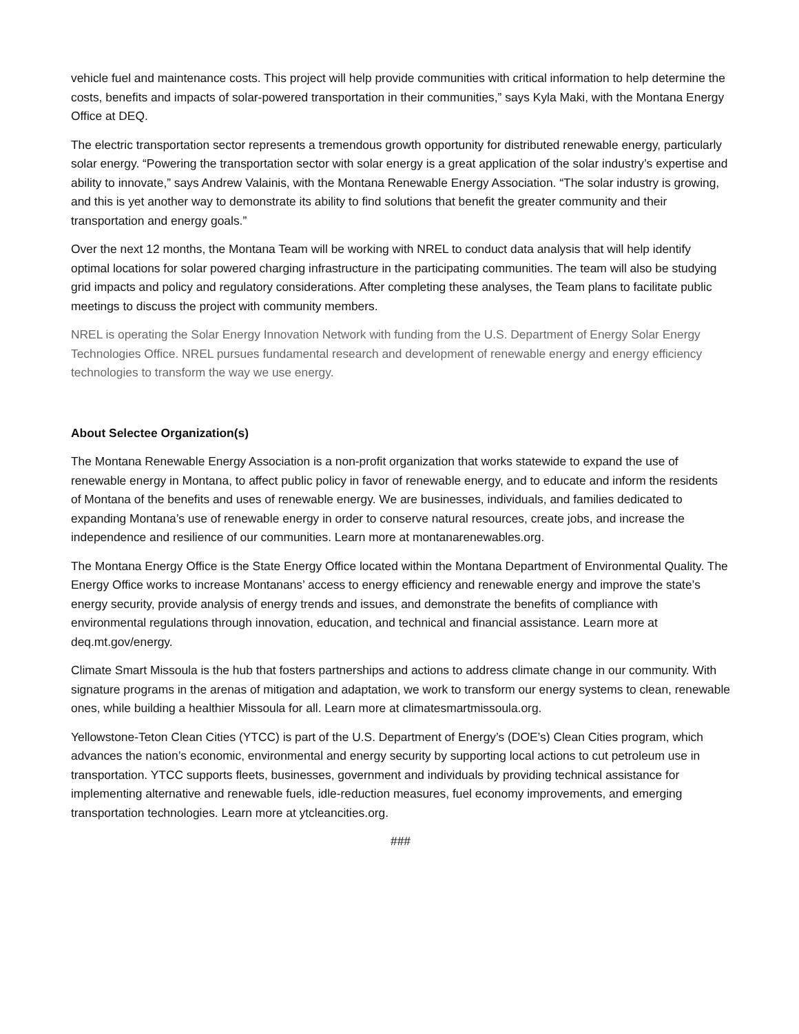vehicle fuel and maintenance costs. This project will help provide communities with critical information to help determine the costs, benefits and impacts of solar-powered transportation in their communities,” says Kyla Maki, with the Montana Energy Office at DEQ.
The electric transportation sector represents a tremendous growth opportunity for distributed renewable energy, particularly solar energy. “Powering the transportation sector with solar energy is a great application of the solar industry’s expertise and ability to innovate,” says Andrew Valainis, with the Montana Renewable Energy Association. “The solar industry is growing, and this is yet another way to demonstrate its ability to find solutions that benefit the greater community and their transportation and energy goals.”
Over the next 12 months, the Montana Team will be working with NREL to conduct data analysis that will help identify optimal locations for solar powered charging infrastructure in the participating communities. The team will also be studying grid impacts and policy and regulatory considerations. After completing these analyses, the Team plans to facilitate public meetings to discuss the project with community members.
NREL is operating the Solar Energy Innovation Network with funding from the U.S. Department of Energy Solar Energy Technologies Office. NREL pursues fundamental research and development of renewable energy and energy efficiency technologies to transform the way we use energy.
About Selectee Organization(s)
The Montana Renewable Energy Association is a non-profit organization that works statewide to expand the use of renewable energy in Montana, to affect public policy in favor of renewable energy, and to educate and inform the residents of Montana of the benefits and uses of renewable energy. We are businesses, individuals, and families dedicated to expanding Montana’s use of renewable energy in order to conserve natural resources, create jobs, and increase the independence and resilience of our communities. Learn more at montanarenewables.org.
The Montana Energy Office is the State Energy Office located within the Montana Department of Environmental Quality. The Energy Office works to increase Montanans’ access to energy efficiency and renewable energy and improve the state’s energy security, provide analysis of energy trends and issues, and demonstrate the benefits of compliance with environmental regulations through innovation, education, and technical and financial assistance. Learn more at deq.mt.gov/energy.
Climate Smart Missoula is the hub that fosters partnerships and actions to address climate change in our community. With signature programs in the arenas of mitigation and adaptation, we work to transform our energy systems to clean, renewable ones, while building a healthier Missoula for all. Learn more at climatesmartmissoula.org.
Yellowstone-Teton Clean Cities (YTCC) is part of the U.S. Department of Energy’s (DOE’s) Clean Cities program, which advances the nation’s economic, environmental and energy security by supporting local actions to cut petroleum use in transportation. YTCC supports fleets, businesses, government and individuals by providing technical assistance for implementing alternative and renewable fuels, idle-reduction measures, fuel economy improvements, and emerging transportation technologies. Learn more at ytcleancities.org.
###